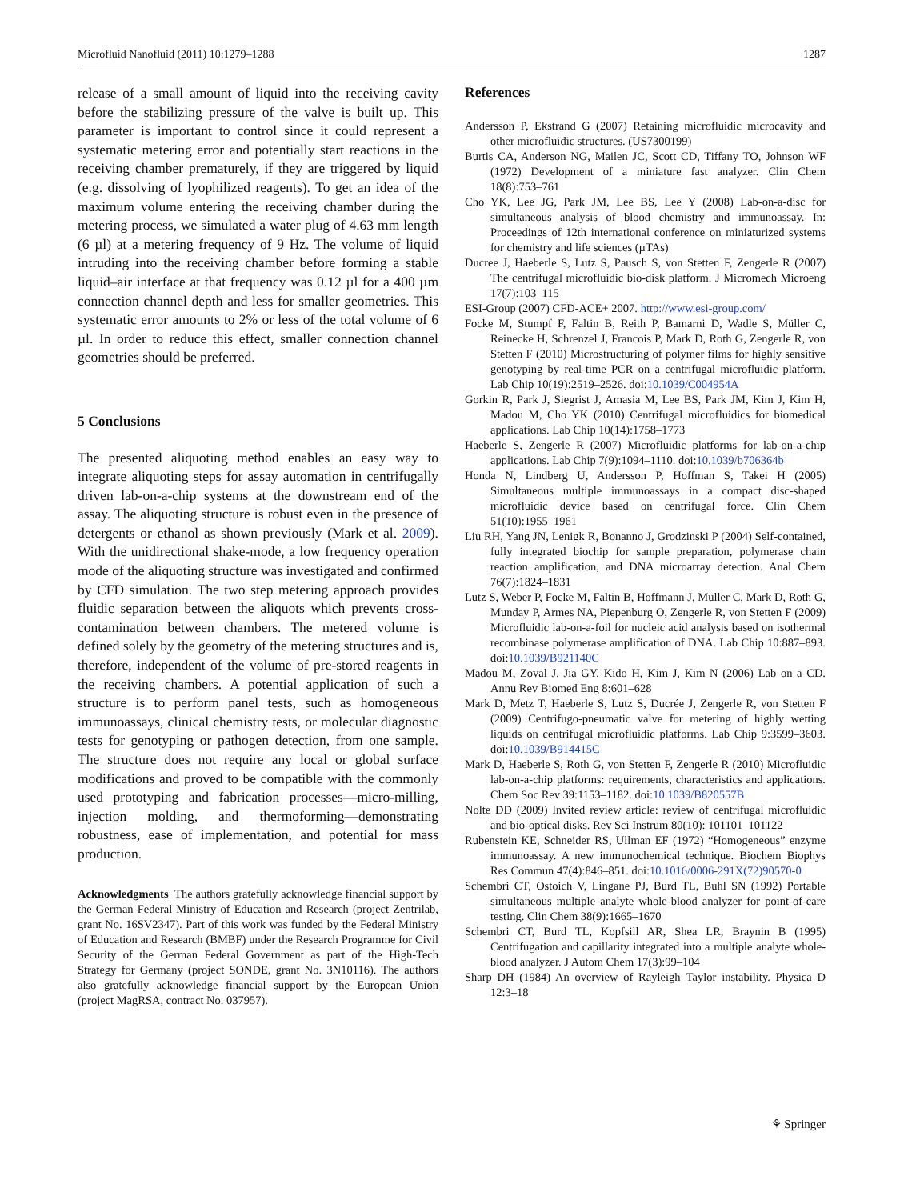Microfluid Nanofluid (2011) 10:1279–1288 1287
release of a small amount of liquid into the receiving cavity before the stabilizing pressure of the valve is built up. This parameter is important to control since it could represent a systematic metering error and potentially start reactions in the receiving chamber prematurely, if they are triggered by liquid (e.g. dissolving of lyophilized reagents). To get an idea of the maximum volume entering the receiving chamber during the metering process, we simulated a water plug of 4.63 mm length (6 µl) at a metering frequency of 9 Hz. The volume of liquid intruding into the receiving chamber before forming a stable liquid–air interface at that frequency was 0.12 µl for a 400 µm connection channel depth and less for smaller geometries. This systematic error amounts to 2% or less of the total volume of 6 µl. In order to reduce this effect, smaller connection channel geometries should be preferred.
5 Conclusions
The presented aliquoting method enables an easy way to integrate aliquoting steps for assay automation in centrifugally driven lab-on-a-chip systems at the downstream end of the assay. The aliquoting structure is robust even in the presence of detergents or ethanol as shown previously (Mark et al. 2009). With the unidirectional shake-mode, a low frequency operation mode of the aliquoting structure was investigated and confirmed by CFD simulation. The two step metering approach provides fluidic separation between the aliquots which prevents cross-contamination between chambers. The metered volume is defined solely by the geometry of the metering structures and is, therefore, independent of the volume of pre-stored reagents in the receiving chambers. A potential application of such a structure is to perform panel tests, such as homogeneous immunoassays, clinical chemistry tests, or molecular diagnostic tests for genotyping or pathogen detection, from one sample. The structure does not require any local or global surface modifications and proved to be compatible with the commonly used prototyping and fabrication processes—micro-milling, injection molding, and thermoforming—demonstrating robustness, ease of implementation, and potential for mass production.
Acknowledgments The authors gratefully acknowledge financial support by the German Federal Ministry of Education and Research (project Zentrilab, grant No. 16SV2347). Part of this work was funded by the Federal Ministry of Education and Research (BMBF) under the Research Programme for Civil Security of the German Federal Government as part of the High-Tech Strategy for Germany (project SONDE, grant No. 3N10116). The authors also gratefully acknowledge financial support by the European Union (project MagRSA, contract No. 037957).
References
Andersson P, Ekstrand G (2007) Retaining microfluidic microcavity and other microfluidic structures. (US7300199)
Burtis CA, Anderson NG, Mailen JC, Scott CD, Tiffany TO, Johnson WF (1972) Development of a miniature fast analyzer. Clin Chem 18(8):753–761
Cho YK, Lee JG, Park JM, Lee BS, Lee Y (2008) Lab-on-a-disc for simultaneous analysis of blood chemistry and immunoassay. In: Proceedings of 12th international conference on miniaturized systems for chemistry and life sciences (µTAs)
Ducree J, Haeberle S, Lutz S, Pausch S, von Stetten F, Zengerle R (2007) The centrifugal microfluidic bio-disk platform. J Micromech Microeng 17(7):103–115
ESI-Group (2007) CFD-ACE+ 2007. http://www.esi-group.com/
Focke M, Stumpf F, Faltin B, Reith P, Bamarni D, Wadle S, Müller C, Reinecke H, Schrenzel J, Francois P, Mark D, Roth G, Zengerle R, von Stetten F (2010) Microstructuring of polymer films for highly sensitive genotyping by real-time PCR on a centrifugal microfluidic platform. Lab Chip 10(19):2519–2526. doi:10.1039/C004954A
Gorkin R, Park J, Siegrist J, Amasia M, Lee BS, Park JM, Kim J, Kim H, Madou M, Cho YK (2010) Centrifugal microfluidics for biomedical applications. Lab Chip 10(14):1758–1773
Haeberle S, Zengerle R (2007) Microfluidic platforms for lab-on-a-chip applications. Lab Chip 7(9):1094–1110. doi:10.1039/b706364b
Honda N, Lindberg U, Andersson P, Hoffman S, Takei H (2005) Simultaneous multiple immunoassays in a compact disc-shaped microfluidic device based on centrifugal force. Clin Chem 51(10):1955–1961
Liu RH, Yang JN, Lenigk R, Bonanno J, Grodzinski P (2004) Self-contained, fully integrated biochip for sample preparation, polymerase chain reaction amplification, and DNA microarray detection. Anal Chem 76(7):1824–1831
Lutz S, Weber P, Focke M, Faltin B, Hoffmann J, Müller C, Mark D, Roth G, Munday P, Armes NA, Piepenburg O, Zengerle R, von Stetten F (2009) Microfluidic lab-on-a-foil for nucleic acid analysis based on isothermal recombinase polymerase amplification of DNA. Lab Chip 10:887–893. doi:10.1039/B921140C
Madou M, Zoval J, Jia GY, Kido H, Kim J, Kim N (2006) Lab on a CD. Annu Rev Biomed Eng 8:601–628
Mark D, Metz T, Haeberle S, Lutz S, Ducrée J, Zengerle R, von Stetten F (2009) Centrifugo-pneumatic valve for metering of highly wetting liquids on centrifugal microfluidic platforms. Lab Chip 9:3599–3603. doi:10.1039/B914415C
Mark D, Haeberle S, Roth G, von Stetten F, Zengerle R (2010) Microfluidic lab-on-a-chip platforms: requirements, characteristics and applications. Chem Soc Rev 39:1153–1182. doi:10.1039/B820557B
Nolte DD (2009) Invited review article: review of centrifugal microfluidic and bio-optical disks. Rev Sci Instrum 80(10): 101101–101122
Rubenstein KE, Schneider RS, Ullman EF (1972) “Homogeneous” enzyme immunoassay. A new immunochemical technique. Biochem Biophys Res Commun 47(4):846–851. doi:10.1016/0006-291X(72)90570-0
Schembri CT, Ostoich V, Lingane PJ, Burd TL, Buhl SN (1992) Portable simultaneous multiple analyte whole-blood analyzer for point-of-care testing. Clin Chem 38(9):1665–1670
Schembri CT, Burd TL, Kopfsill AR, Shea LR, Braynin B (1995) Centrifugation and capillarity integrated into a multiple analyte whole-blood analyzer. J Autom Chem 17(3):99–104
Sharp DH (1984) An overview of Rayleigh–Taylor instability. Physica D 12:3–18
⚘ Springer